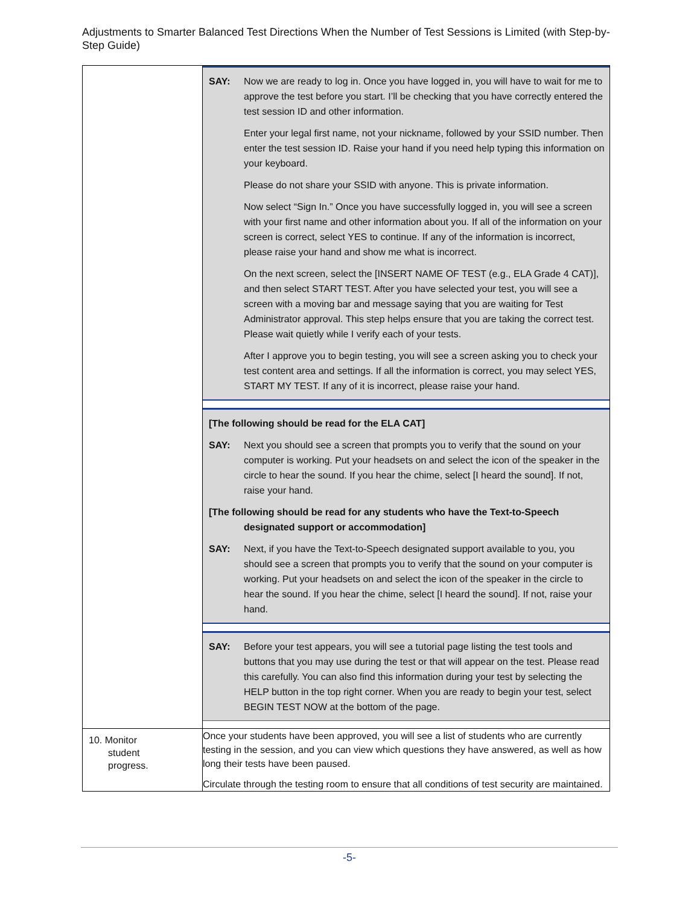Adjustments to Smarter Balanced Test Directions When the Number of Test Sessions is Limited (with Step-by-Step Guide)
| | SAY: Now we are ready to log in. Once you have logged in, you will have to wait for me to approve the test before you start. I’ll be checking that you have correctly entered the test session ID and other information. Enter your legal first name, not your nickname, followed by your SSID number. Then enter the test session ID. Raise your hand if you need help typing this information on your keyboard. Please do not share your SSID with anyone. This is private information. Now select “Sign In.” Once you have successfully logged in, you will see a screen with your first name and other information about you. If all of the information on your screen is correct, select YES to continue. If any of the information is incorrect, please raise your hand and show me what is incorrect. On the next screen, select the [INSERT NAME OF TEST (e.g., ELA Grade 4 CAT)], and then select START TEST. After you have selected your test, you will see a screen with a moving bar and message saying that you are waiting for Test Administrator approval. This step helps ensure that you are taking the correct test. Please wait quietly while I verify each of your tests. After I approve you to begin testing, you will see a screen asking you to check your test content area and settings. If all the information is correct, you may select YES, START MY TEST. If any of it is incorrect, please raise your hand. [The following should be read for the ELA CAT] SAY: Next you should see a screen that prompts you to verify that the sound on your computer is working. Put your headsets on and select the icon of the speaker in the circle to hear the sound. If you hear the chime, select [I heard the sound]. If not, raise your hand. [The following should be read for any students who have the Text-to-Speech designated support or accommodation] SAY: Next, if you have the Text-to-Speech designated support available to you, you should see a screen that prompts you to verify that the sound on your computer is working. Put your headsets on and select the icon of the speaker in the circle to hear the sound. If you hear the chime, select [I heard the sound]. If not, raise your hand. SAY: Before your test appears, you will see a tutorial page listing the test tools and buttons that you may use during the test or that will appear on the test. Please read this carefully. You can also find this information during your test by selecting the HELP button in the top right corner. When you are ready to begin your test, select BEGIN TEST NOW at the bottom of the page. |
| 10. Monitor student progress. | Once your students have been approved, you will see a list of students who are currently testing in the session, and you can view which questions they have answered, as well as how long their tests have been paused. Circulate through the testing room to ensure that all conditions of test security are maintained. |
-5-